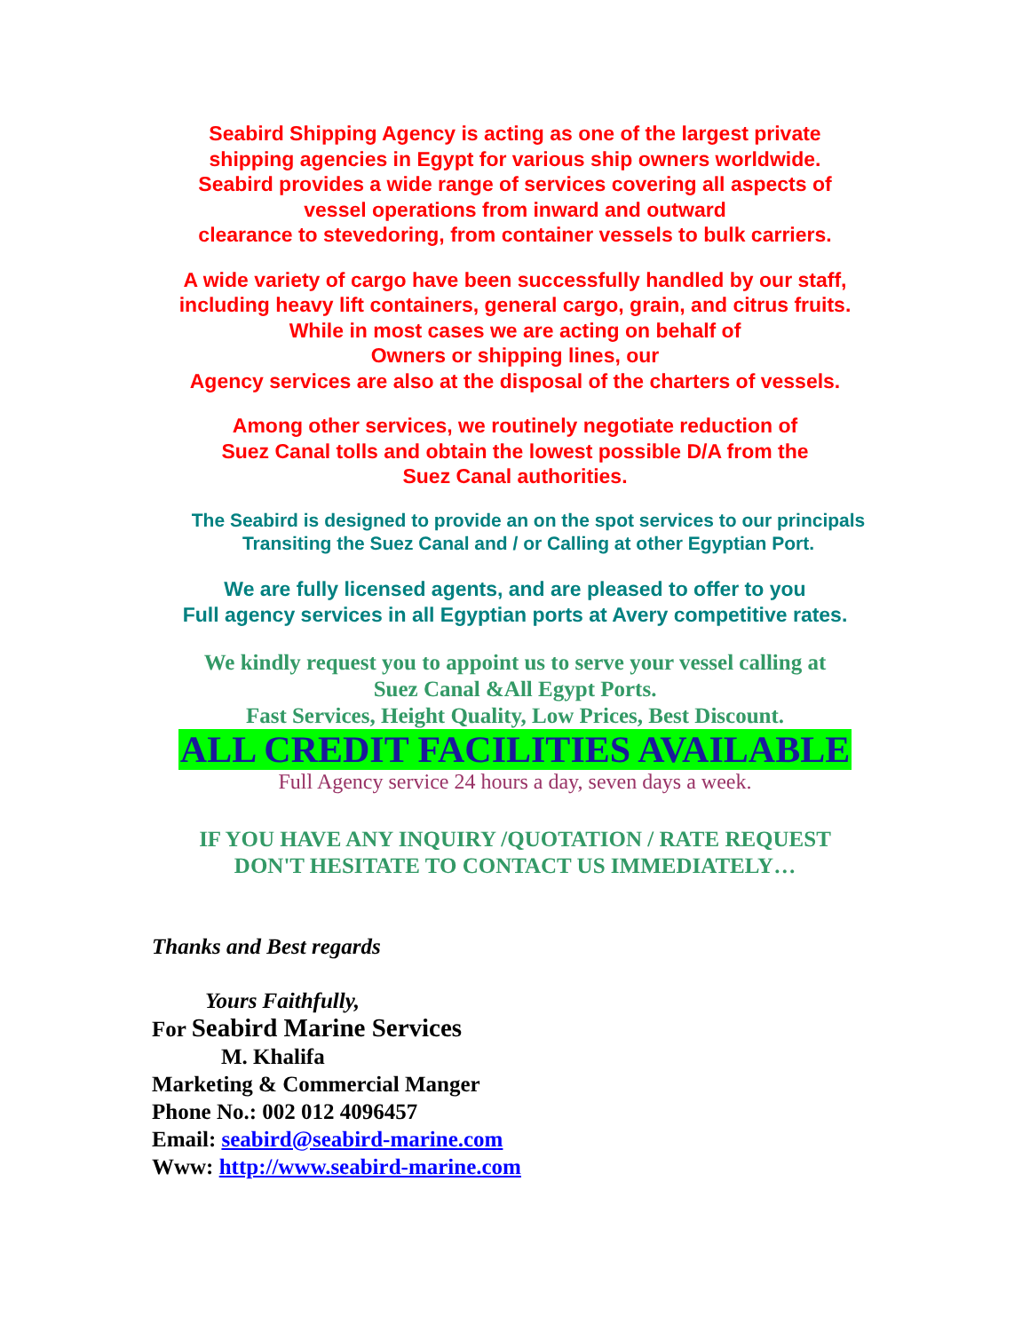Seabird Shipping Agency is acting as one of the largest private
shipping agencies in Egypt for various ship owners worldwide.
Seabird provides a wide range of services covering all aspects of
vessel operations from inward and outward
clearance to stevedoring, from container vessels to bulk carriers.
A wide variety of cargo have been successfully handled by our staff,
including heavy lift containers, general cargo, grain, and citrus fruits.
While in most cases we are acting on behalf of
Owners or shipping lines, our
Agency services are also at the disposal of the charters of vessels.
Among other services, we routinely negotiate reduction of
Suez Canal tolls and obtain the lowest possible D/A from the
Suez Canal authorities.
The Seabird is designed to provide an on the spot services to our principals
Transiting the Suez Canal and / or Calling at other Egyptian Port.
We are fully licensed agents, and are pleased to offer to you
Full agency services in all Egyptian ports at Avery competitive rates.
We kindly request you to appoint us to serve your vessel calling at
Suez Canal &All Egypt Ports.
Fast Services, Height Quality, Low Prices, Best Discount.
ALL CREDIT FACILITIES AVAILABLE
Full Agency service 24 hours a day, seven days a week.
IF YOU HAVE ANY INQUIRY /QUOTATION / RATE REQUEST
DON'T HESITATE TO CONTACT US IMMEDIATELY…
Thanks and Best regards
Yours Faithfully,
For Seabird Marine Services
M. Khalifa
Marketing & Commercial Manger
Phone No.: 002 012 4096457
Email: seabird@seabird-marine.com
Www: http://www.seabird-marine.com